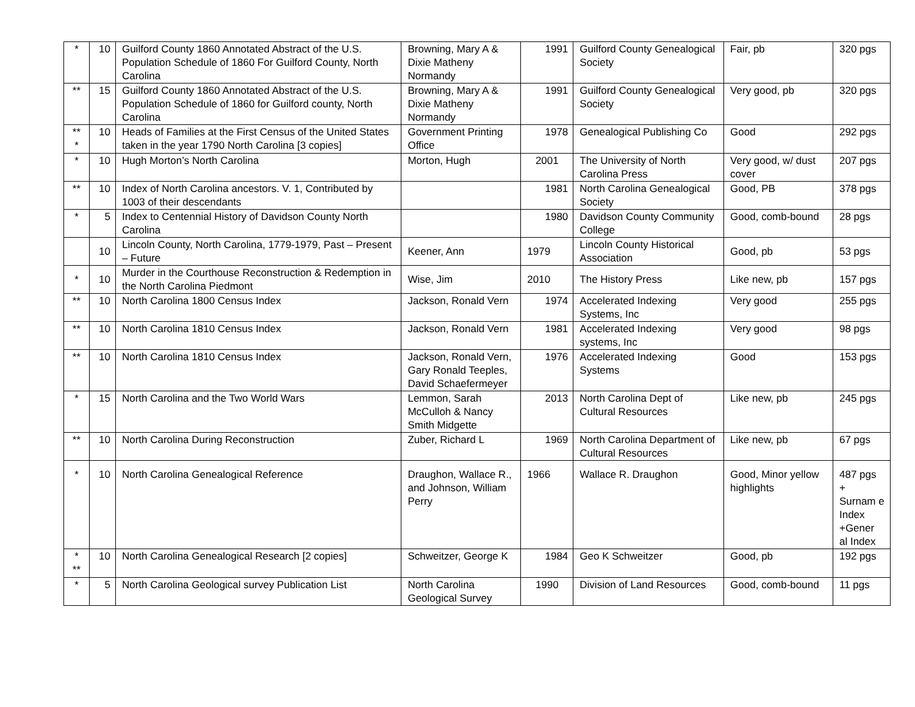| * | 10 | Guilford County 1860 Annotated Abstract of the U.S. Population Schedule of 1860 For Guilford County, North Carolina | Browning, Mary A & Dixie Matheny Normandy | 1991 | Guilford County Genealogical Society | Fair, pb | 320 pgs |
| ** | 15 | Guilford County 1860 Annotated Abstract of the U.S. Population Schedule of 1860 for Guilford county, North Carolina | Browning, Mary A & Dixie Matheny Normandy | 1991 | Guilford County Genealogical Society | Very good, pb | 320 pgs |
| ** * | 10 | Heads of Families at the First Census of the United States taken in the year 1790 North Carolina [3 copies] | Government Printing Office | 1978 | Genealogical Publishing Co | Good | 292 pgs |
| * | 10 | Hugh Morton’s North Carolina | Morton, Hugh | 2001 | The University of North Carolina Press | Very good, w/ dust cover | 207 pgs |
| ** | 10 | Index of North Carolina ancestors. V. 1, Contributed by 1003 of their descendants | | 1981 | North Carolina Genealogical Society | Good, PB | 378 pgs |
| * | 5 | Index to Centennial History of Davidson County North Carolina | | 1980 | Davidson County Community College | Good, comb-bound | 28 pgs |
| | 10 | Lincoln County, North Carolina, 1779-1979, Past – Present – Future | Keener, Ann | 1979 | Lincoln County Historical Association | Good, pb | 53 pgs |
| * | 10 | Murder in the Courthouse Reconstruction & Redemption in the North Carolina Piedmont | Wise, Jim | 2010 | The History Press | Like new, pb | 157 pgs |
| ** | 10 | North Carolina 1800 Census Index | Jackson, Ronald Vern | 1974 | Accelerated Indexing Systems, Inc | Very good | 255 pgs |
| ** | 10 | North Carolina 1810 Census Index | Jackson, Ronald Vern | 1981 | Accelerated Indexing systems, Inc | Very good | 98 pgs |
| ** | 10 | North Carolina 1810 Census Index | Jackson, Ronald Vern, Gary Ronald Teeples, David Schaefermeyer | 1976 | Accelerated Indexing Systems | Good | 153 pgs |
| * | 15 | North Carolina and the Two World Wars | Lemmon, Sarah McCulloh & Nancy Smith Midgette | 2013 | North Carolina Dept of Cultural Resources | Like new, pb | 245 pgs |
| ** | 10 | North Carolina During Reconstruction | Zuber, Richard L | 1969 | North Carolina Department of Cultural Resources | Like new, pb | 67 pgs |
| * | 10 | North Carolina Genealogical Reference | Draughon, Wallace R., and Johnson, William Perry | 1966 | Wallace R. Draughon | Good, Minor yellow highlights | 487 pgs + Surnam e Index +Gener al Index |
| * ** | 10 | North Carolina Genealogical Research [2 copies] | Schweitzer, George K | 1984 | Geo K Schweitzer | Good, pb | 192 pgs |
| * | 5 | North Carolina Geological survey Publication List | North Carolina Geological Survey | 1990 | Division of Land Resources | Good, comb-bound | 11 pgs |